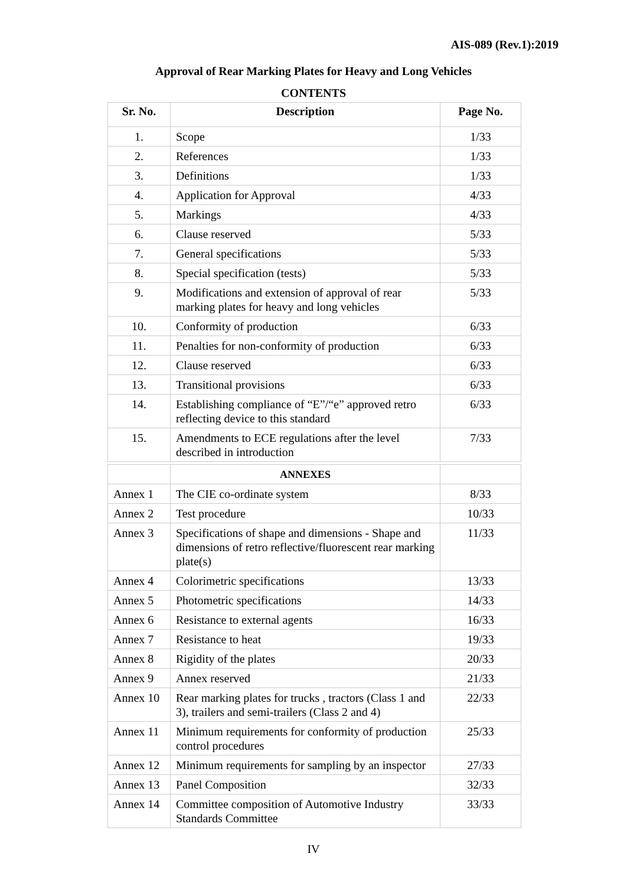AIS-089 (Rev.1):2019
Approval of Rear Marking Plates for Heavy and Long Vehicles
CONTENTS
| Sr. No. | Description | Page No. |
| --- | --- | --- |
| 1. | Scope | 1/33 |
| 2. | References | 1/33 |
| 3. | Definitions | 1/33 |
| 4. | Application for Approval | 4/33 |
| 5. | Markings | 4/33 |
| 6. | Clause reserved | 5/33 |
| 7. | General specifications | 5/33 |
| 8. | Special specification (tests) | 5/33 |
| 9. | Modifications and extension of approval of rear marking plates for heavy and long vehicles | 5/33 |
| 10. | Conformity of production | 6/33 |
| 11. | Penalties for non-conformity of production | 6/33 |
| 12. | Clause reserved | 6/33 |
| 13. | Transitional provisions | 6/33 |
| 14. | Establishing compliance of “E”/“e” approved retro reflecting device to this standard | 6/33 |
| 15. | Amendments to ECE regulations after the level described in introduction | 7/33 |
| | ANNEXES | |
| Annex 1 | The CIE co-ordinate system | 8/33 |
| Annex 2 | Test procedure | 10/33 |
| Annex 3 | Specifications of shape and dimensions - Shape and dimensions of retro reflective/fluorescent rear marking plate(s) | 11/33 |
| Annex 4 | Colorimetric specifications | 13/33 |
| Annex 5 | Photometric specifications | 14/33 |
| Annex 6 | Resistance to external agents | 16/33 |
| Annex 7 | Resistance to heat | 19/33 |
| Annex 8 | Rigidity of the plates | 20/33 |
| Annex 9 | Annex reserved | 21/33 |
| Annex 10 | Rear marking plates for trucks , tractors (Class 1 and 3), trailers and semi-trailers (Class 2 and 4) | 22/33 |
| Annex 11 | Minimum requirements for conformity of production control procedures | 25/33 |
| Annex 12 | Minimum requirements for sampling by an inspector | 27/33 |
| Annex 13 | Panel Composition | 32/33 |
| Annex 14 | Committee composition of Automotive Industry Standards Committee | 33/33 |
IV